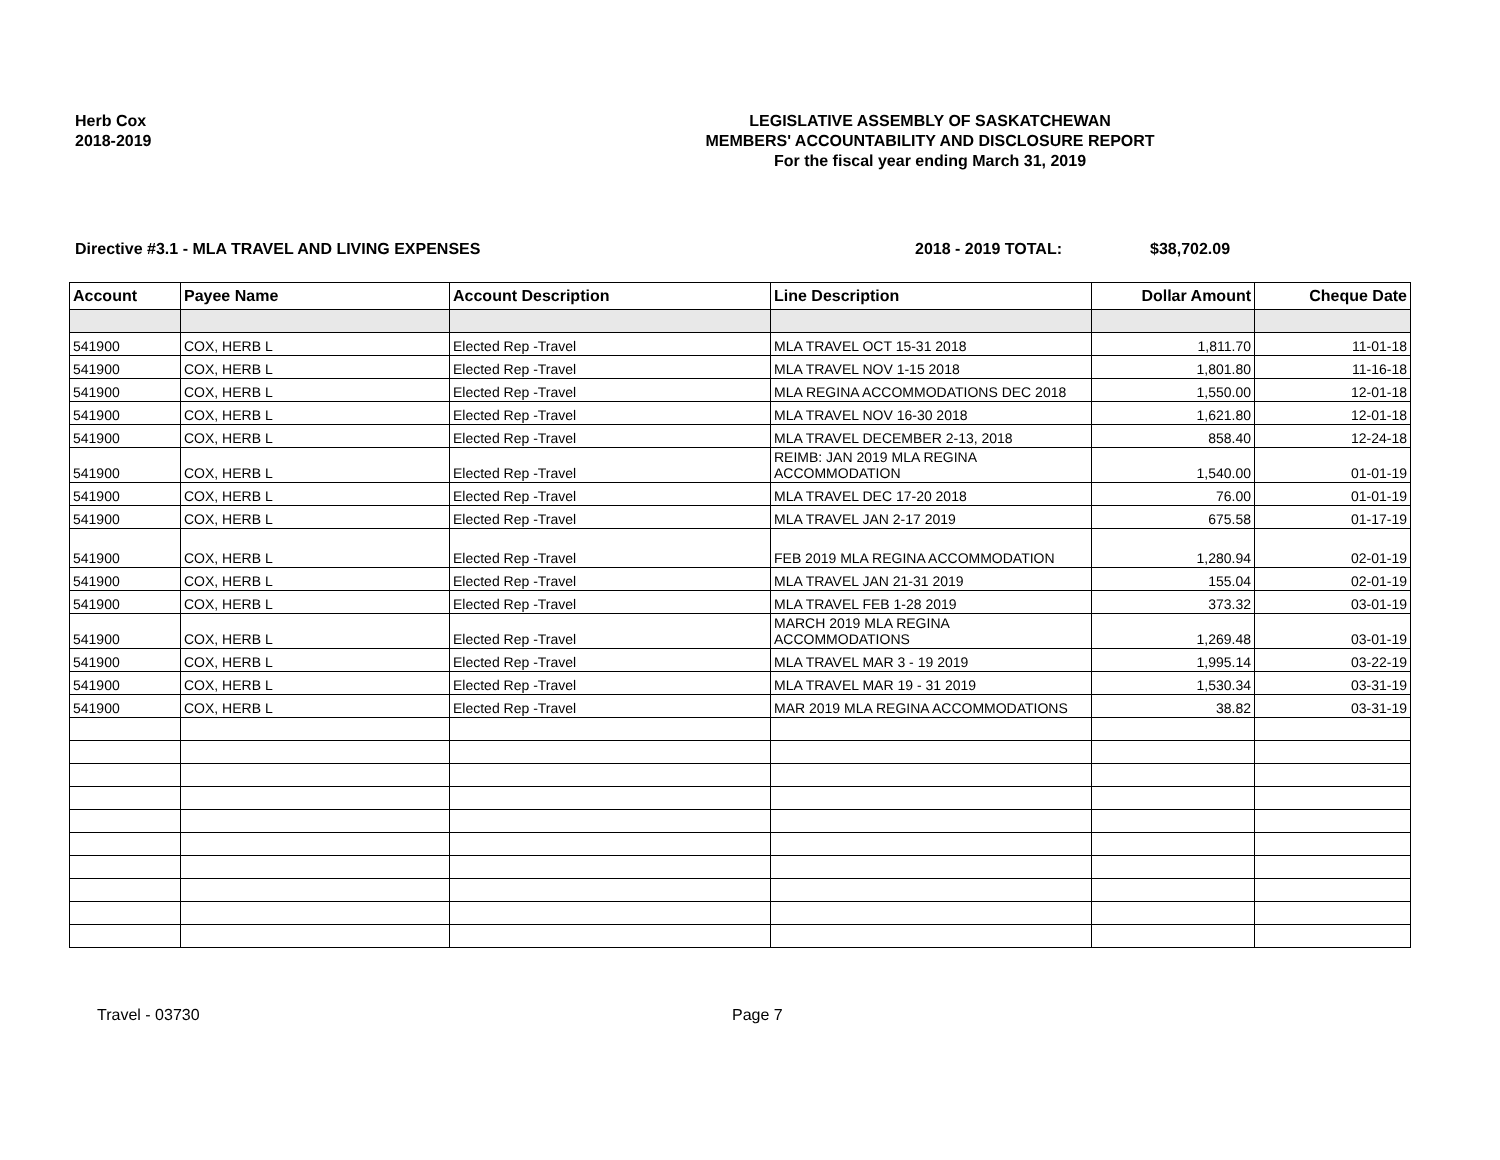Herb Cox
2018-2019
LEGISLATIVE ASSEMBLY OF SASKATCHEWAN
MEMBERS' ACCOUNTABILITY AND DISCLOSURE REPORT
For the fiscal year ending March 31, 2019
Directive #3.1 - MLA TRAVEL AND LIVING EXPENSES 2018 - 2019 TOTAL: $38,702.09
| Account | Payee Name | Account Description | Line Description | Dollar Amount | Cheque Date |
| --- | --- | --- | --- | --- | --- |
| 541900 | COX, HERB L | Elected Rep -Travel | MLA TRAVEL OCT 15-31 2018 | 1,811.70 | 11-01-18 |
| 541900 | COX, HERB L | Elected Rep -Travel | MLA TRAVEL NOV 1-15 2018 | 1,801.80 | 11-16-18 |
| 541900 | COX, HERB L | Elected Rep -Travel | MLA REGINA ACCOMMODATIONS DEC 2018 | 1,550.00 | 12-01-18 |
| 541900 | COX, HERB L | Elected Rep -Travel | MLA TRAVEL NOV 16-30 2018 | 1,621.80 | 12-01-18 |
| 541900 | COX, HERB L | Elected Rep -Travel | MLA TRAVEL DECEMBER 2-13, 2018 | 858.40 | 12-24-18 |
| 541900 | COX, HERB L | Elected Rep -Travel | REIMB: JAN 2019 MLA REGINA ACCOMMODATION | 1,540.00 | 01-01-19 |
| 541900 | COX, HERB L | Elected Rep -Travel | MLA TRAVEL DEC 17-20 2018 | 76.00 | 01-01-19 |
| 541900 | COX, HERB L | Elected Rep -Travel | MLA TRAVEL JAN 2-17 2019 | 675.58 | 01-17-19 |
| 541900 | COX, HERB L | Elected Rep -Travel | FEB 2019 MLA REGINA ACCOMMODATION | 1,280.94 | 02-01-19 |
| 541900 | COX, HERB L | Elected Rep -Travel | MLA TRAVEL JAN 21-31 2019 | 155.04 | 02-01-19 |
| 541900 | COX, HERB L | Elected Rep -Travel | MLA TRAVEL FEB 1-28 2019 | 373.32 | 03-01-19 |
| 541900 | COX, HERB L | Elected Rep -Travel | MARCH 2019 MLA REGINA ACCOMMODATIONS | 1,269.48 | 03-01-19 |
| 541900 | COX, HERB L | Elected Rep -Travel | MLA TRAVEL MAR 3 - 19 2019 | 1,995.14 | 03-22-19 |
| 541900 | COX, HERB L | Elected Rep -Travel | MLA TRAVEL MAR 19 - 31 2019 | 1,530.34 | 03-31-19 |
| 541900 | COX, HERB L | Elected Rep -Travel | MAR 2019 MLA REGINA ACCOMMODATIONS | 38.82 | 03-31-19 |
Travel - 03730 Page 7